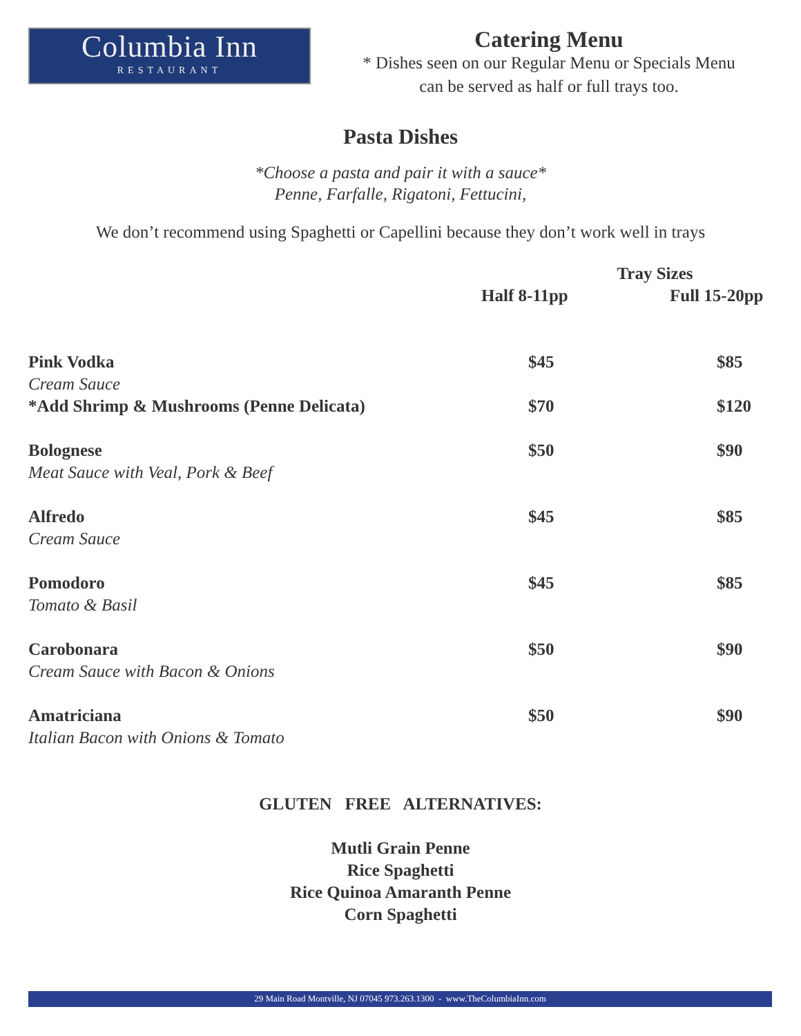Columbia Inn
RESTAURANT
Catering Menu
* Dishes seen on our Regular Menu or Specials Menu
can be served as half or full trays too.
Pasta Dishes
*Choose a pasta and pair it with a sauce*
Penne, Farfalle, Rigatoni, Fettucini,
We don’t recommend using Spaghetti or Capellini because they don’t work well in trays
| | Tray Sizes | |
| --- | --- | --- |
| | Half 8-11pp | Full 15-20pp |
| Pink Vodka | $45 | $85 |
| Cream Sauce | | |
| *Add Shrimp & Mushrooms (Penne Delicata) | $70 | $120 |
| Bolognese | $50 | $90 |
| Meat Sauce with Veal, Pork & Beef | | |
| Alfredo | $45 | $85 |
| Cream Sauce | | |
| Pomodoro | $45 | $85 |
| Tomato & Basil | | |
| Carobonara | $50 | $90 |
| Cream Sauce with Bacon & Onions | | |
| Amatriciana | $50 | $90 |
| Italian Bacon with Onions & Tomato | | |
GLUTEN FREE ALTERNATIVES:
Mutli Grain Penne
Rice Spaghetti
Rice Quinoa Amaranth Penne
Corn Spaghetti
29 Main Road Montville, NJ 07045 973.263.1300 - www.TheColumbiaInn.com